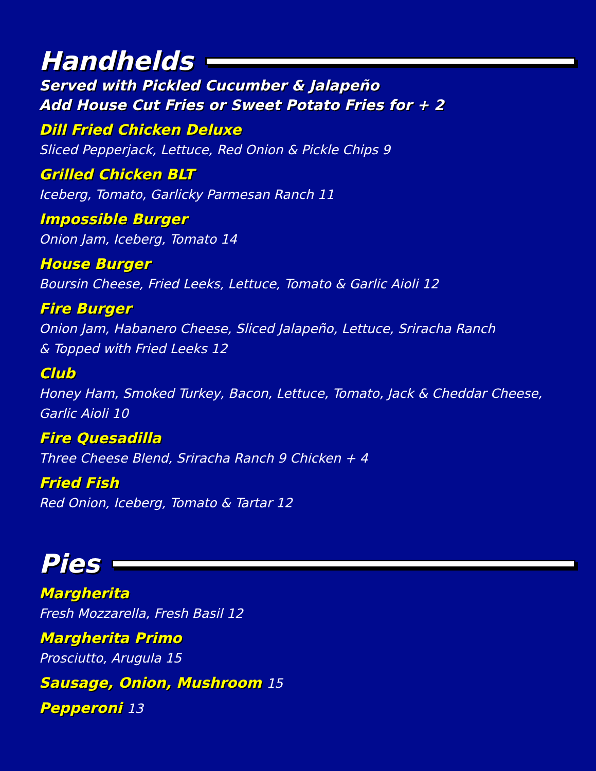Handhelds
Served with Pickled Cucumber & Jalapeño
Add House Cut Fries or Sweet Potato Fries for + 2
Dill Fried Chicken Deluxe
Sliced Pepperjack, Lettuce, Red Onion & Pickle Chips 9
Grilled Chicken BLT
Iceberg, Tomato, Garlicky Parmesan Ranch 11
Impossible Burger
Onion Jam, Iceberg, Tomato 14
House Burger
Boursin Cheese, Fried Leeks, Lettuce, Tomato & Garlic Aioli 12
Fire Burger
Onion Jam, Habanero Cheese, Sliced Jalapeño, Lettuce, Sriracha Ranch
& Topped with Fried Leeks 12
Club
Honey Ham, Smoked Turkey, Bacon, Lettuce, Tomato, Jack & Cheddar Cheese,
Garlic Aioli 10
Fire Quesadilla
Three Cheese Blend, Sriracha Ranch 9 Chicken + 4
Fried Fish
Red Onion, Iceberg, Tomato & Tartar 12
Pies
Margherita
Fresh Mozzarella, Fresh Basil 12
Margherita Primo
Prosciutto, Arugula 15
Sausage, Onion, Mushroom 15
Pepperoni 13